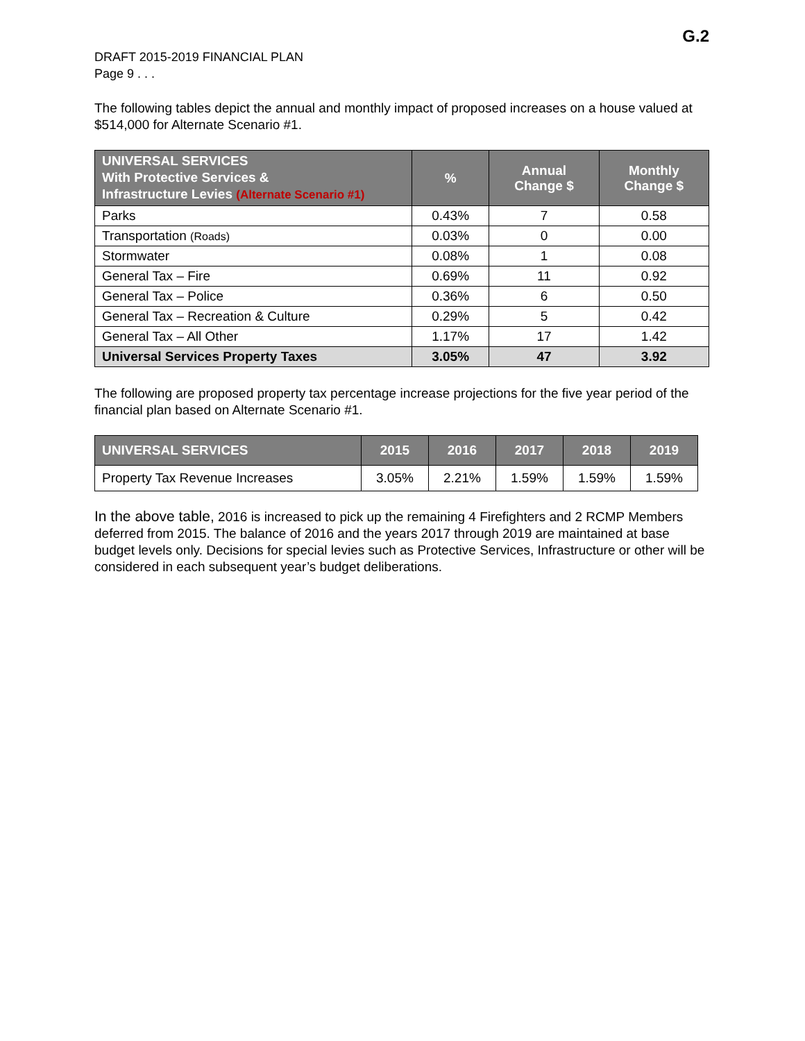G.2
DRAFT 2015-2019 FINANCIAL PLAN
Page 9 . . .
The following tables depict the annual and monthly impact of proposed increases on a house valued at $514,000 for Alternate Scenario #1.
| UNIVERSAL SERVICES With Protective Services & Infrastructure Levies (Alternate Scenario #1) | % | Annual Change $ | Monthly Change $ |
| --- | --- | --- | --- |
| Parks | 0.43% | 7 | 0.58 |
| Transportation (Roads) | 0.03% | 0 | 0.00 |
| Stormwater | 0.08% | 1 | 0.08 |
| General Tax – Fire | 0.69% | 11 | 0.92 |
| General Tax – Police | 0.36% | 6 | 0.50 |
| General Tax – Recreation & Culture | 0.29% | 5 | 0.42 |
| General Tax – All Other | 1.17% | 17 | 1.42 |
| Universal Services Property Taxes | 3.05% | 47 | 3.92 |
The following are proposed property tax percentage increase projections for the five year period of the financial plan based on Alternate Scenario #1.
| UNIVERSAL SERVICES | 2015 | 2016 | 2017 | 2018 | 2019 |
| --- | --- | --- | --- | --- | --- |
| Property Tax Revenue Increases | 3.05% | 2.21% | 1.59% | 1.59% | 1.59% |
In the above table, 2016 is increased to pick up the remaining 4 Firefighters and 2 RCMP Members deferred from 2015. The balance of 2016 and the years 2017 through 2019 are maintained at base budget levels only. Decisions for special levies such as Protective Services, Infrastructure or other will be considered in each subsequent year’s budget deliberations.